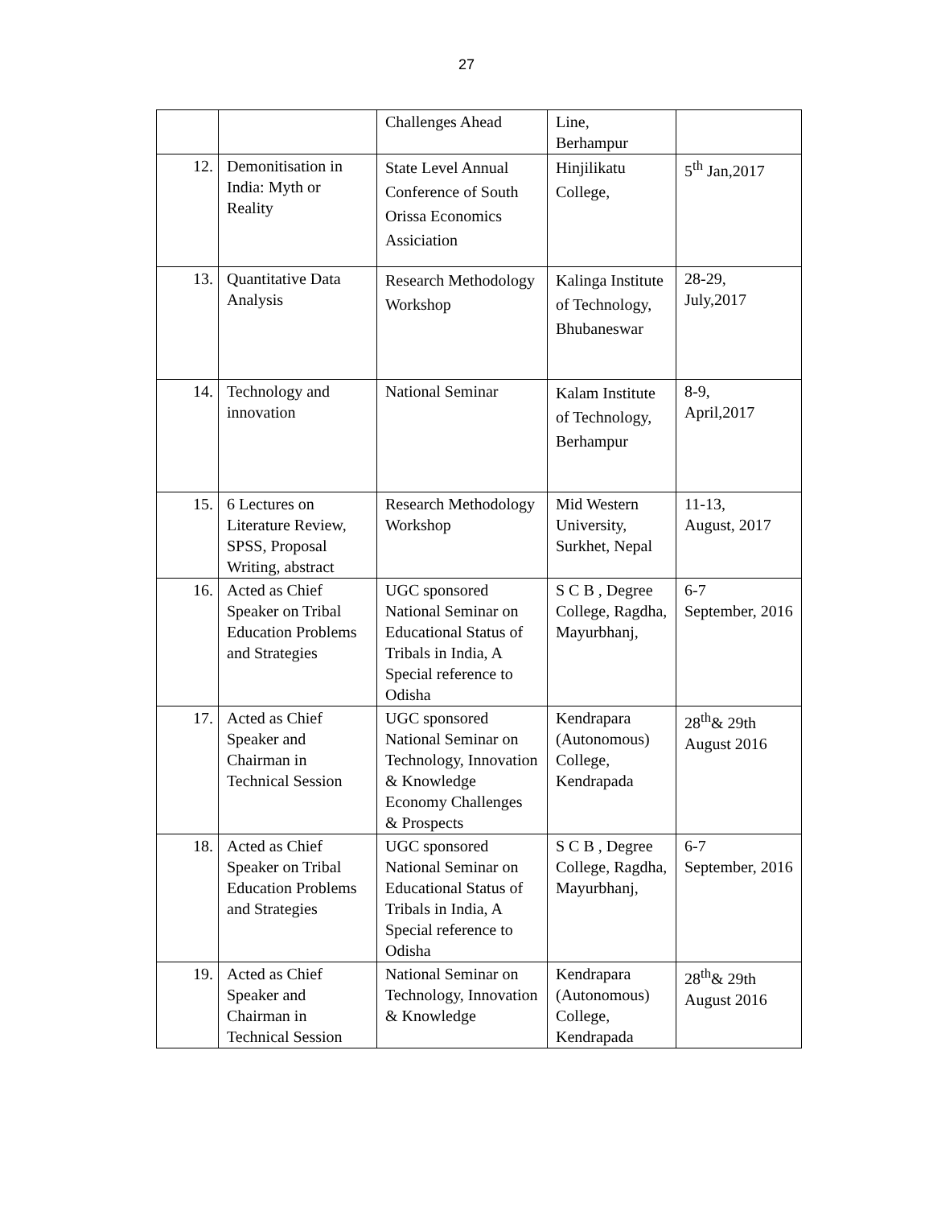27
| | | Challenges Ahead | Line, Berhampur | |
| 12. | Demonitisation in India: Myth or Reality | State Level Annual Conference of South Orissa Economics Assiciation | Hinjilikatu College, | 5<sup>th</sup> Jan,2017 |
| 13. | Quantitative Data Analysis | Research Methodology Workshop | Kalinga Institute of Technology, Bhubaneswar | 28-29, July,2017 |
| 14. | Technology and innovation | National Seminar | Kalam Institute of Technology, Berhampur | 8-9, April,2017 |
| 15. | 6 Lectures on Literature Review, SPSS, Proposal Writing, abstract | Research Methodology Workshop | Mid Western University, Surkhet, Nepal | 11-13, August, 2017 |
| 16. | Acted as Chief Speaker on Tribal Education Problems and Strategies | UGC sponsored National Seminar on Educational Status of Tribals in India, A Special reference to Odisha | S C B , Degree College, Ragdha, Mayurbhanj, | 6-7 September, 2016 |
| 17. | Acted as Chief Speaker and Chairman in Technical Session | UGC sponsored National Seminar on Technology, Innovation & Knowledge Economy Challenges & Prospects | Kendrapara (Autonomous) College, Kendrapada | 28<sup>th</sup>& 29th August 2016 |
| 18. | Acted as Chief Speaker on Tribal Education Problems and Strategies | UGC sponsored National Seminar on Educational Status of Tribals in India, A Special reference to Odisha | S C B , Degree College, Ragdha, Mayurbhanj, | 6-7 September, 2016 |
| 19. | Acted as Chief Speaker and Chairman in Technical Session | National Seminar on Technology, Innovation & Knowledge | Kendrapara (Autonomous) College, Kendrapada | 28<sup>th</sup>& 29th August 2016 |